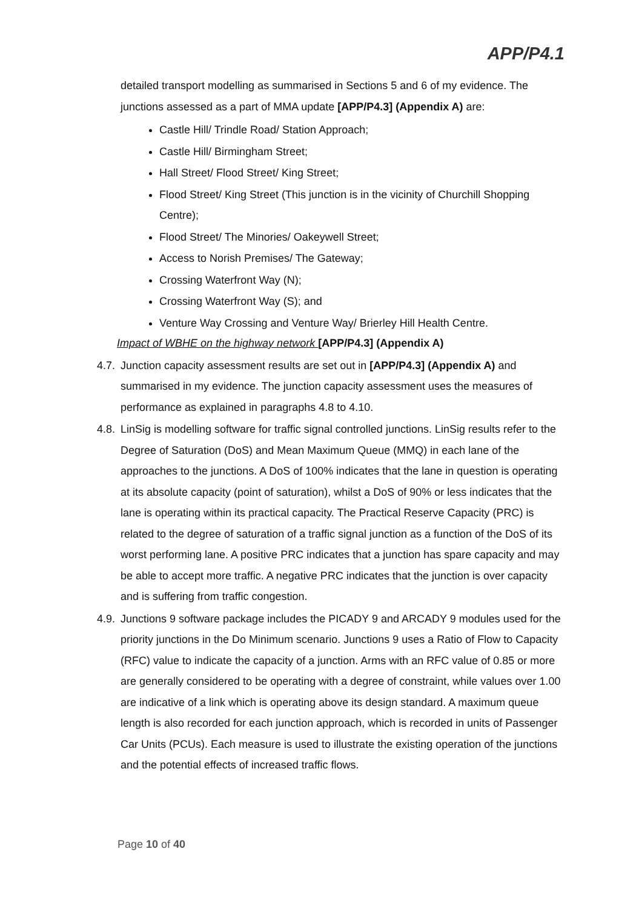APP/P4.1
detailed transport modelling as summarised in Sections 5 and 6 of my evidence. The junctions assessed as a part of MMA update [APP/P4.3] (Appendix A) are:
Castle Hill/ Trindle Road/ Station Approach;
Castle Hill/ Birmingham Street;
Hall Street/ Flood Street/ King Street;
Flood Street/ King Street (This junction is in the vicinity of Churchill Shopping Centre);
Flood Street/ The Minories/ Oakeywell Street;
Access to Norish Premises/ The Gateway;
Crossing Waterfront Way (N);
Crossing Waterfront Way (S); and
Venture Way Crossing and Venture Way/ Brierley Hill Health Centre.
Impact of WBHE on the highway network [APP/P4.3] (Appendix A)
4.7.
Junction capacity assessment results are set out in [APP/P4.3] (Appendix A) and summarised in my evidence. The junction capacity assessment uses the measures of performance as explained in paragraphs 4.8 to 4.10.
4.8.
LinSig is modelling software for traffic signal controlled junctions. LinSig results refer to the Degree of Saturation (DoS) and Mean Maximum Queue (MMQ) in each lane of the approaches to the junctions. A DoS of 100% indicates that the lane in question is operating at its absolute capacity (point of saturation), whilst a DoS of 90% or less indicates that the lane is operating within its practical capacity. The Practical Reserve Capacity (PRC) is related to the degree of saturation of a traffic signal junction as a function of the DoS of its worst performing lane. A positive PRC indicates that a junction has spare capacity and may be able to accept more traffic. A negative PRC indicates that the junction is over capacity and is suffering from traffic congestion.
4.9.
Junctions 9 software package includes the PICADY 9 and ARCADY 9 modules used for the priority junctions in the Do Minimum scenario. Junctions 9 uses a Ratio of Flow to Capacity (RFC) value to indicate the capacity of a junction. Arms with an RFC value of 0.85 or more are generally considered to be operating with a degree of constraint, while values over 1.00 are indicative of a link which is operating above its design standard. A maximum queue length is also recorded for each junction approach, which is recorded in units of Passenger Car Units (PCUs). Each measure is used to illustrate the existing operation of the junctions and the potential effects of increased traffic flows.
Page 10 of 40